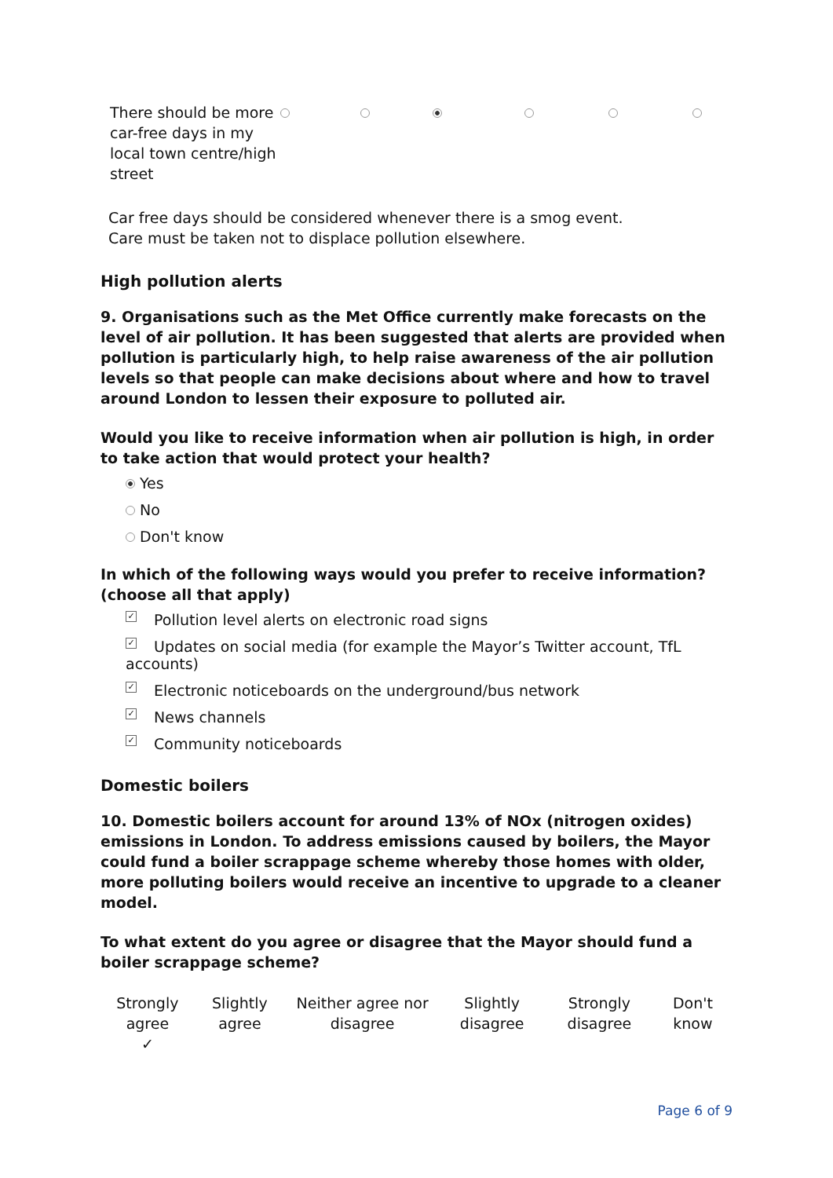| There should be more car-free days in my local town centre/high street | | | | | | |
Car free days should be considered whenever there is a smog event.
Care must be taken not to displace pollution elsewhere.
High pollution alerts
9. Organisations such as the Met Office currently make forecasts on the level of air pollution. It has been suggested that alerts are provided when pollution is particularly high, to help raise awareness of the air pollution levels so that people can make decisions about where and how to travel around London to lessen their exposure to polluted air.
Would you like to receive information when air pollution is high, in order to take action that would protect your health?
Yes
No
Don't know
In which of the following ways would you prefer to receive information? (choose all that apply)
✓ Pollution level alerts on electronic road signs
✓ Updates on social media (for example the Mayor’s Twitter account, TfL accounts)
✓ Electronic noticeboards on the underground/bus network
✓ News channels
✓ Community noticeboards
Domestic boilers
10. Domestic boilers account for around 13% of NOx (nitrogen oxides) emissions in London. To address emissions caused by boilers, the Mayor could fund a boiler scrappage scheme whereby those homes with older, more polluting boilers would receive an incentive to upgrade to a cleaner model.
To what extent do you agree or disagree that the Mayor should fund a boiler scrappage scheme?
| Strongly agree ✓ | Slightly agree | Neither agree nor disagree | Slightly disagree | Strongly disagree | Don't know |
Page 6 of 9